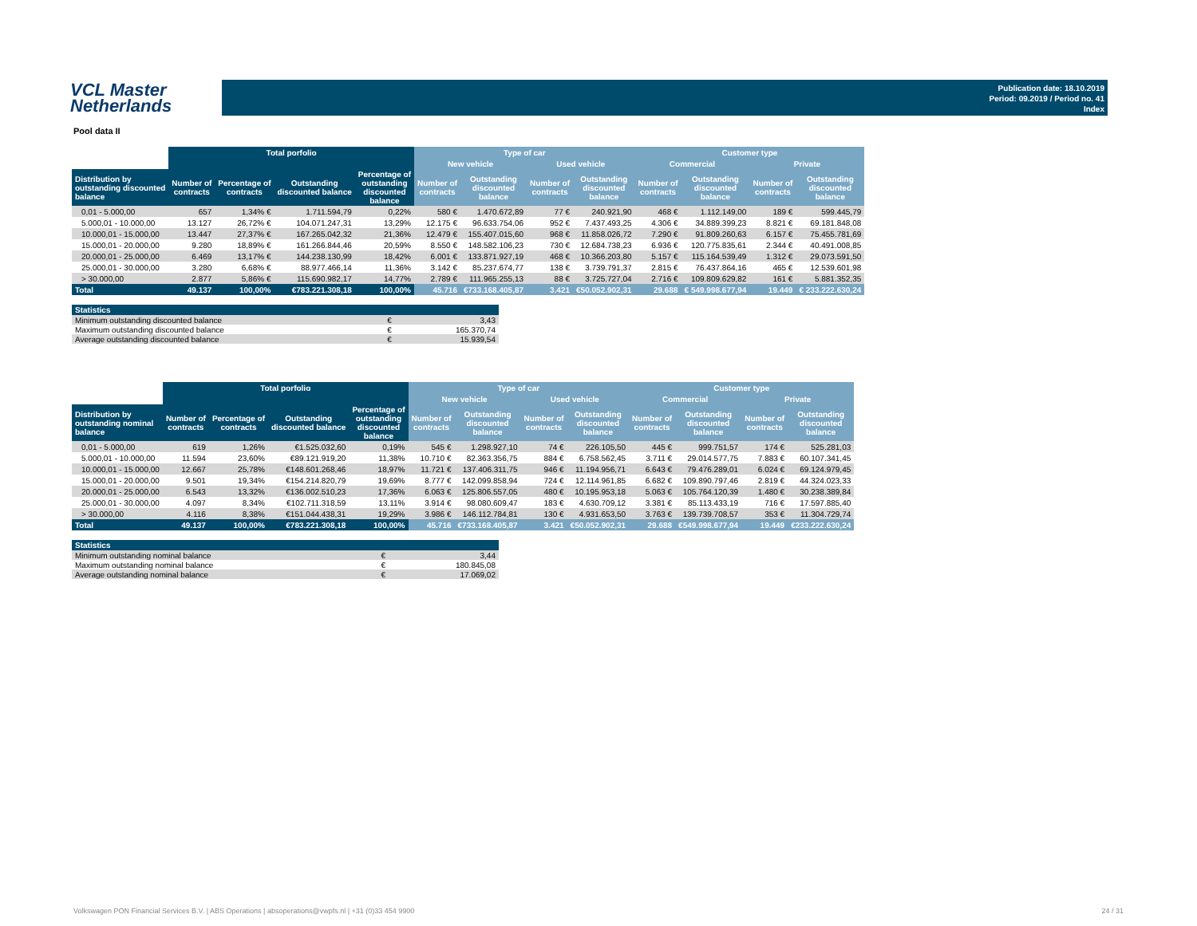VCL Master
Netherlands
Publication date: 18.10.2019
Period: 09.2019 / Period no. 41
Index
Pool data II
| | Total porfolio | | | | Type of car | | | | Customer type | | | |
| --- | --- | --- | --- | --- | --- | --- | --- | --- | --- | --- | --- | --- |
| | | | | | New vehicle | | Used vehicle | | Commercial | | Private | |
| Distribution by outstanding discounted balance | Number of contracts | Percentage of contracts | Outstanding discounted balance | Percentage of outstanding discounted balance | Number of contracts | Outstanding discounted balance | Number of contracts | Outstanding discounted balance | Number of contracts | Outstanding discounted balance | Number of contracts | Outstanding discounted balance |
| 0,01 - 5.000,00 | 657 | 1,34% € | 1.711.594,79 | 0,22% | 580 € | 1.470.672,89 | 77 € | 240.921,90 | 468 € | 1.112.149,00 | 189 € | 599.445,79 |
| 5.000,01 - 10.000,00 | 13.127 | 26,72% € | 104.071.247,31 | 13,29% | 12.175 € | 96.633.754,06 | 952 € | 7.437.493,25 | 4.306 € | 34.889.399,23 | 8.821 € | 69.181.848,08 |
| 10.000,01 - 15.000,00 | 13.447 | 27,37% € | 167.265.042,32 | 21,36% | 12.479 € | 155.407.015,60 | 968 € | 11.858.026,72 | 7.290 € | 91.809.260,63 | 6.157 € | 75.455.781,69 |
| 15.000,01 - 20.000,00 | 9.280 | 18,89% € | 161.266.844,46 | 20,59% | 8.550 € | 148.582.106,23 | 730 € | 12.684.738,23 | 6.936 € | 120.775.835,61 | 2.344 € | 40.491.008,85 |
| 20.000,01 - 25.000,00 | 6.469 | 13,17% € | 144.238.130,99 | 18,42% | 6.001 € | 133.871.927,19 | 468 € | 10.366.203,80 | 5.157 € | 115.164.539,49 | 1.312 € | 29.073.591,50 |
| 25.000,01 - 30.000,00 | 3.280 | 6,68% € | 88.977.466,14 | 11,36% | 3.142 € | 85.237.674,77 | 138 € | 3.739.791,37 | 2.815 € | 76.437.864,16 | 465 € | 12.539.601,98 |
| > 30.000,00 | 2.877 | 5,86% € | 115.690.982,17 | 14,77% | 2.789 € | 111.965.255,13 | 88 € | 3.725.727,04 | 2.716 € | 109.809.629,82 | 161 € | 5.881.352,35 |
| Total | 49.137 | 100,00% | €783.221.308,18 | 100,00% | 45.716 | €733.168.405,87 | 3.421 | €50.052.902,31 | 29.688 | € 549.998.677,94 | 19.449 | € 233.222.630,24 |
| Statistics | | |
| --- | --- | --- |
| Minimum outstanding discounted balance | € | 3,43 |
| Maximum outstanding discounted balance | € | 165.370,74 |
| Average outstanding discounted balance | € | 15.939,54 |
| | Total porfolio | | | | Type of car | | | | Customer type | | | |
| --- | --- | --- | --- | --- | --- | --- | --- | --- | --- | --- | --- | --- |
| | | | | | New vehicle | | Used vehicle | | Commercial | | Private | |
| Distribution by outstanding nominal balance | Number of contracts | Percentage of contracts | Outstanding discounted balance | Percentage of outstanding discounted balance | Number of contracts | Outstanding discounted balance | Number of contracts | Outstanding discounted balance | Number of contracts | Outstanding discounted balance | Number of contracts | Outstanding discounted balance |
| 0,01 - 5.000,00 | 619 | 1,26% | €1.525.032,60 | 0,19% | 545 € | 1.298.927,10 | 74 € | 226.105,50 | 445 € | 999.751,57 | 174 € | 525.281,03 |
| 5.000,01 - 10.000,00 | 11.594 | 23,60% | €89.121.919,20 | 11,38% | 10.710 € | 82.363.356,75 | 884 € | 6.758.562,45 | 3.711 € | 29.014.577,75 | 7.883 € | 60.107.341,45 |
| 10.000,01 - 15.000,00 | 12.667 | 25,78% | €148.601.268,46 | 18,97% | 11.721 € | 137.406.311,75 | 946 € | 11.194.956,71 | 6.643 € | 79.476.289,01 | 6.024 € | 69.124.979,45 |
| 15.000,01 - 20.000,00 | 9.501 | 19,34% | €154.214.820,79 | 19,69% | 8.777 € | 142.099.858,94 | 724 € | 12.114.961,85 | 6.682 € | 109.890.797,46 | 2.819 € | 44.324.023,33 |
| 20.000,01 - 25.000,00 | 6.543 | 13,32% | €136.002.510,23 | 17,36% | 6.063 € | 125.806.557,05 | 480 € | 10.195.953,18 | 5.063 € | 105.764.120,39 | 1.480 € | 30.238.389,84 |
| 25.000,01 - 30.000,00 | 4.097 | 8,34% | €102.711.318,59 | 13,11% | 3.914 € | 98.080.609,47 | 183 € | 4.630.709,12 | 3.381 € | 85.113.433,19 | 716 € | 17.597.885,40 |
| > 30.000,00 | 4.116 | 8,38% | €151.044.438,31 | 19,29% | 3.986 € | 146.112.784,81 | 130 € | 4.931.653,50 | 3.763 € | 139.739.708,57 | 353 € | 11.304.729,74 |
| Total | 49.137 | 100,00% | €783.221.308,18 | 100,00% | 45.716 | €733.168.405,87 | 3.421 | €50.052.902,31 | 29.688 | €549.998.677,94 | 19.449 | €233.222.630,24 |
| Statistics | | |
| --- | --- | --- |
| Minimum outstanding nominal balance | € | 3,44 |
| Maximum outstanding nominal balance | € | 180.845,08 |
| Average outstanding nominal balance | € | 17.069,02 |
Volkswagen PON Financial Services B.V. | ABS Operations | absoperations@vwpfs.nl | +31 (0)33 454 9900 24 / 31